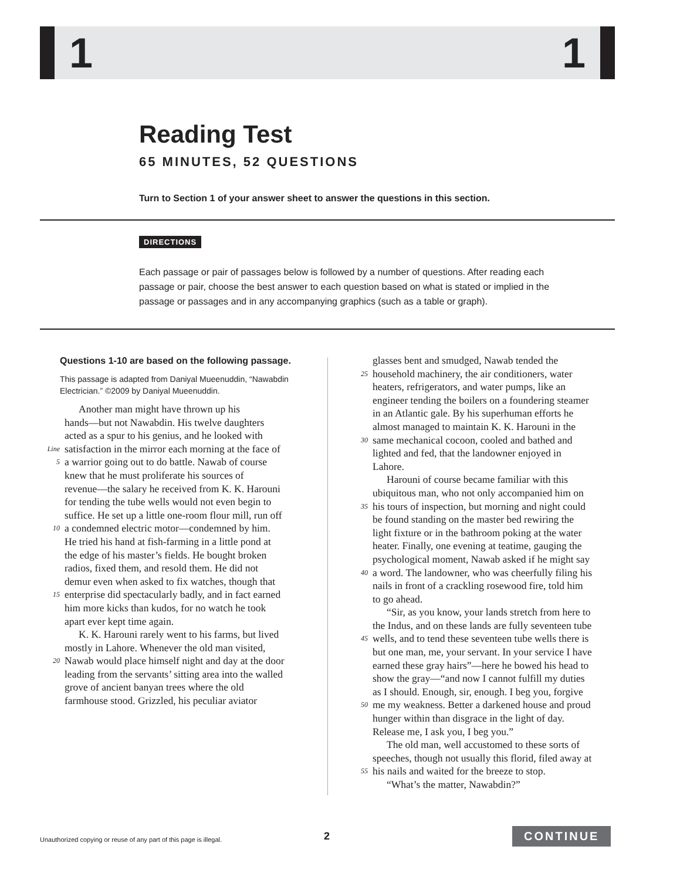1 1
Reading Test
65 MINUTES, 52 QUESTIONS
Turn to Section 1 of your answer sheet to answer the questions in this section.
DIRECTIONS
Each passage or pair of passages below is followed by a number of questions. After reading each passage or pair, choose the best answer to each question based on what is stated or implied in the passage or passages and in any accompanying graphics (such as a table or graph).
Questions 1-10 are based on the following passage.
This passage is adapted from Daniyal Mueenuddin, “Nawabdin Electrician.” ©2009 by Daniyal Mueenuddin.
Another man might have thrown up his
hands—but not Nawabdin. His twelve daughters
acted as a spur to his genius, and he looked with
Line satisfaction in the mirror each morning at the face of
5 a warrior going out to do battle. Nawab of course
knew that he must proliferate his sources of
revenue—the salary he received from K. K. Harouni
for tending the tube wells would not even begin to
suffice. He set up a little one-room flour mill, run off
10 a condemned electric motor—condemned by him.
He tried his hand at fish-farming in a little pond at
the edge of his master’s fields. He bought broken
radios, fixed them, and resold them. He did not
demur even when asked to fix watches, though that
15 enterprise did spectacularly badly, and in fact earned
him more kicks than kudos, for no watch he took
apart ever kept time again.
K. K. Harouni rarely went to his farms, but lived
mostly in Lahore. Whenever the old man visited,
20 Nawab would place himself night and day at the door
leading from the servants’ sitting area into the walled
grove of ancient banyan trees where the old
farmhouse stood. Grizzled, his peculiar aviator
glasses bent and smudged, Nawab tended the
25 household machinery, the air conditioners, water
heaters, refrigerators, and water pumps, like an
engineer tending the boilers on a foundering steamer
in an Atlantic gale. By his superhuman efforts he
almost managed to maintain K. K. Harouni in the
30 same mechanical cocoon, cooled and bathed and
lighted and fed, that the landowner enjoyed in
Lahore.
Harouni of course became familiar with this
ubiquitous man, who not only accompanied him on
35 his tours of inspection, but morning and night could
be found standing on the master bed rewiring the
light fixture or in the bathroom poking at the water
heater. Finally, one evening at teatime, gauging the
psychological moment, Nawab asked if he might say
40 a word. The landowner, who was cheerfully filing his
nails in front of a crackling rosewood fire, told him
to go ahead.
“Sir, as you know, your lands stretch from here to
the Indus, and on these lands are fully seventeen tube
45 wells, and to tend these seventeen tube wells there is
but one man, me, your servant. In your service I have
earned these gray hairs”—here he bowed his head to
show the gray—“and now I cannot fulfill my duties
as I should. Enough, sir, enough. I beg you, forgive
50 me my weakness. Better a darkened house and proud
hunger within than disgrace in the light of day.
Release me, I ask you, I beg you.”
The old man, well accustomed to these sorts of
speeches, though not usually this florid, filed away at
55 his nails and waited for the breeze to stop.
“What’s the matter, Nawabdin?”
Unauthorized copying or reuse of any part of this page is illegal.
2 CONTINUE